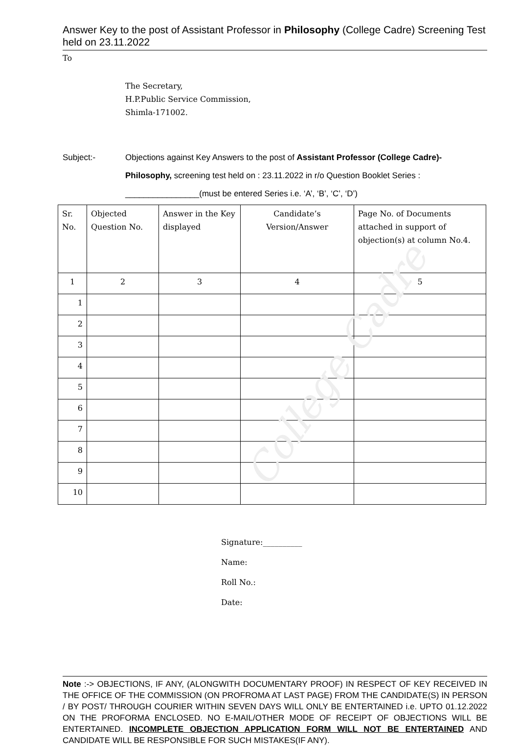Answer Key to the post of Assistant Professor in Philosophy (College Cadre) Screening Test held on 23.11.2022
To
The Secretary,
H.P.Public Service Commission,
Shimla-171002.
Subject:- Objections against Key Answers to the post of Assistant Professor (College Cadre)-Philosophy, screening test held on : 23.11.2022 in r/o Question Booklet Series :
________________(must be entered Series i.e. ‘A’, ‘B’, ‘C’, ‘D’)
| Sr. No. | Objected Question No. | Answer in the Key displayed | Candidate’s Version/Answer | Page No. of Documents attached in support of objection(s) at column No.4. |
| --- | --- | --- | --- | --- |
| 1 | 2 | 3 | 4 | 5 |
| 1 | | | | |
| 2 | | | | |
| 3 | | | | |
| 4 | | | | |
| 5 | | | | |
| 6 | | | | |
| 7 | | | | |
| 8 | | | | |
| 9 | | | | |
| 10 | | | | |
Signature:__________
Name:
Roll No.:
Date:
Note :-> OBJECTIONS, IF ANY, (ALONGWITH DOCUMENTARY PROOF) IN RESPECT OF KEY RECEIVED IN THE OFFICE OF THE COMMISSION (ON PROFROMA AT LAST PAGE) FROM THE CANDIDATE(S) IN PERSON / BY POST/ THROUGH COURIER WITHIN SEVEN DAYS WILL ONLY BE ENTERTAINED i.e. UPTO 01.12.2022 ON THE PROFORMA ENCLOSED. NO E-MAIL/OTHER MODE OF RECEIPT OF OBJECTIONS WILL BE ENTERTAINED. INCOMPLETE OBJECTION APPLICATION FORM WILL NOT BE ENTERTAINED AND CANDIDATE WILL BE RESPONSIBLE FOR SUCH MISTAKES(IF ANY).
College Cadre